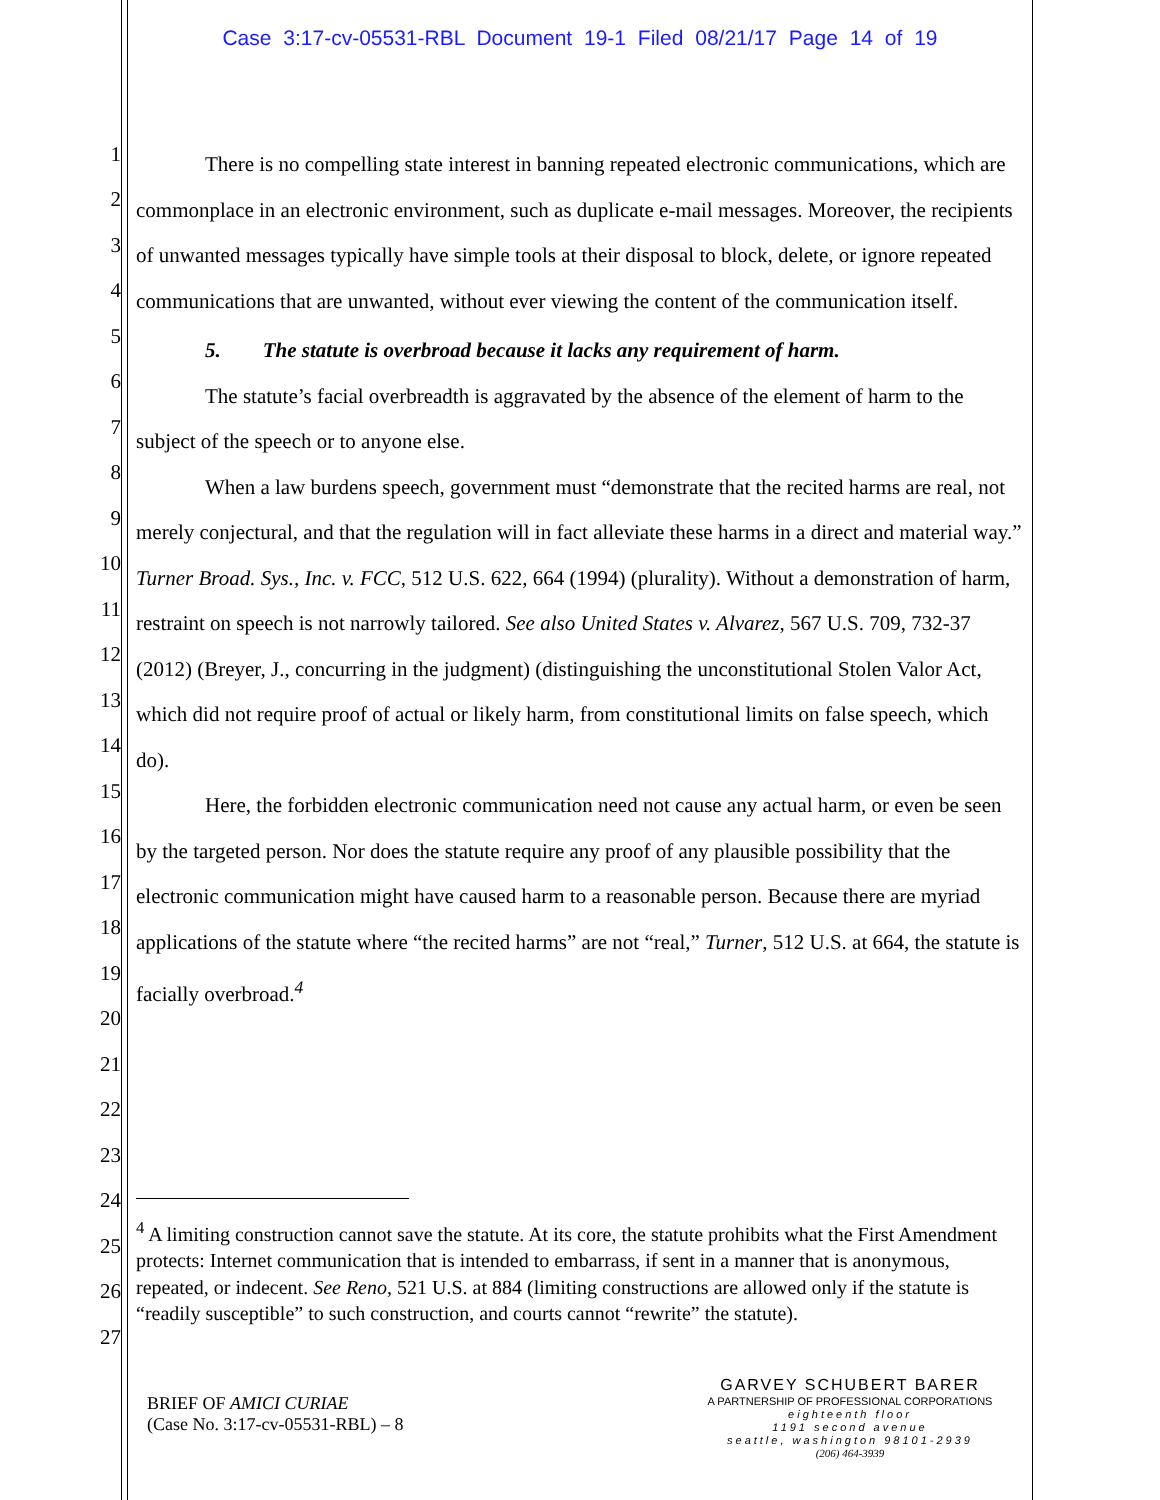Case 3:17-cv-05531-RBL Document 19-1 Filed 08/21/17 Page 14 of 19
1
2
3
4
5
6
7
8
9
10
11
12
13
14
15
16
17
18
19
20
21
22
23
24
25
26
27
There is no compelling state interest in banning repeated electronic communications, which are commonplace in an electronic environment, such as duplicate e-mail messages. Moreover, the recipients of unwanted messages typically have simple tools at their disposal to block, delete, or ignore repeated communications that are unwanted, without ever viewing the content of the communication itself.
5. The statute is overbroad because it lacks any requirement of harm.
The statute’s facial overbreadth is aggravated by the absence of the element of harm to the subject of the speech or to anyone else.
When a law burdens speech, government must “demonstrate that the recited harms are real, not merely conjectural, and that the regulation will in fact alleviate these harms in a direct and material way.” Turner Broad. Sys., Inc. v. FCC, 512 U.S. 622, 664 (1994) (plurality). Without a demonstration of harm, restraint on speech is not narrowly tailored. See also United States v. Alvarez, 567 U.S. 709, 732-37 (2012) (Breyer, J., concurring in the judgment) (distinguishing the unconstitutional Stolen Valor Act, which did not require proof of actual or likely harm, from constitutional limits on false speech, which do).
Here, the forbidden electronic communication need not cause any actual harm, or even be seen by the targeted person. Nor does the statute require any proof of any plausible possibility that the electronic communication might have caused harm to a reasonable person. Because there are myriad applications of the statute where “the recited harms” are not “real,” Turner, 512 U.S. at 664, the statute is facially overbroad.<sup>4</sup>
<sup>4</sup> A limiting construction cannot save the statute. At its core, the statute prohibits what the First Amendment protects: Internet communication that is intended to embarrass, if sent in a manner that is anonymous, repeated, or indecent. See Reno, 521 U.S. at 884 (limiting constructions are allowed only if the statute is “readily susceptible” to such construction, and courts cannot “rewrite” the statute).
BRIEF OF AMICI CURIAE
(Case No. 3:17-cv-05531-RBL) – 8
GARVEY SCHUBERT BARER
A PARTNERSHIP OF PROFESSIONAL CORPORATIONS
eighteenth floor
1191 second avenue
seattle, washington 98101-2939
(206) 464-3939